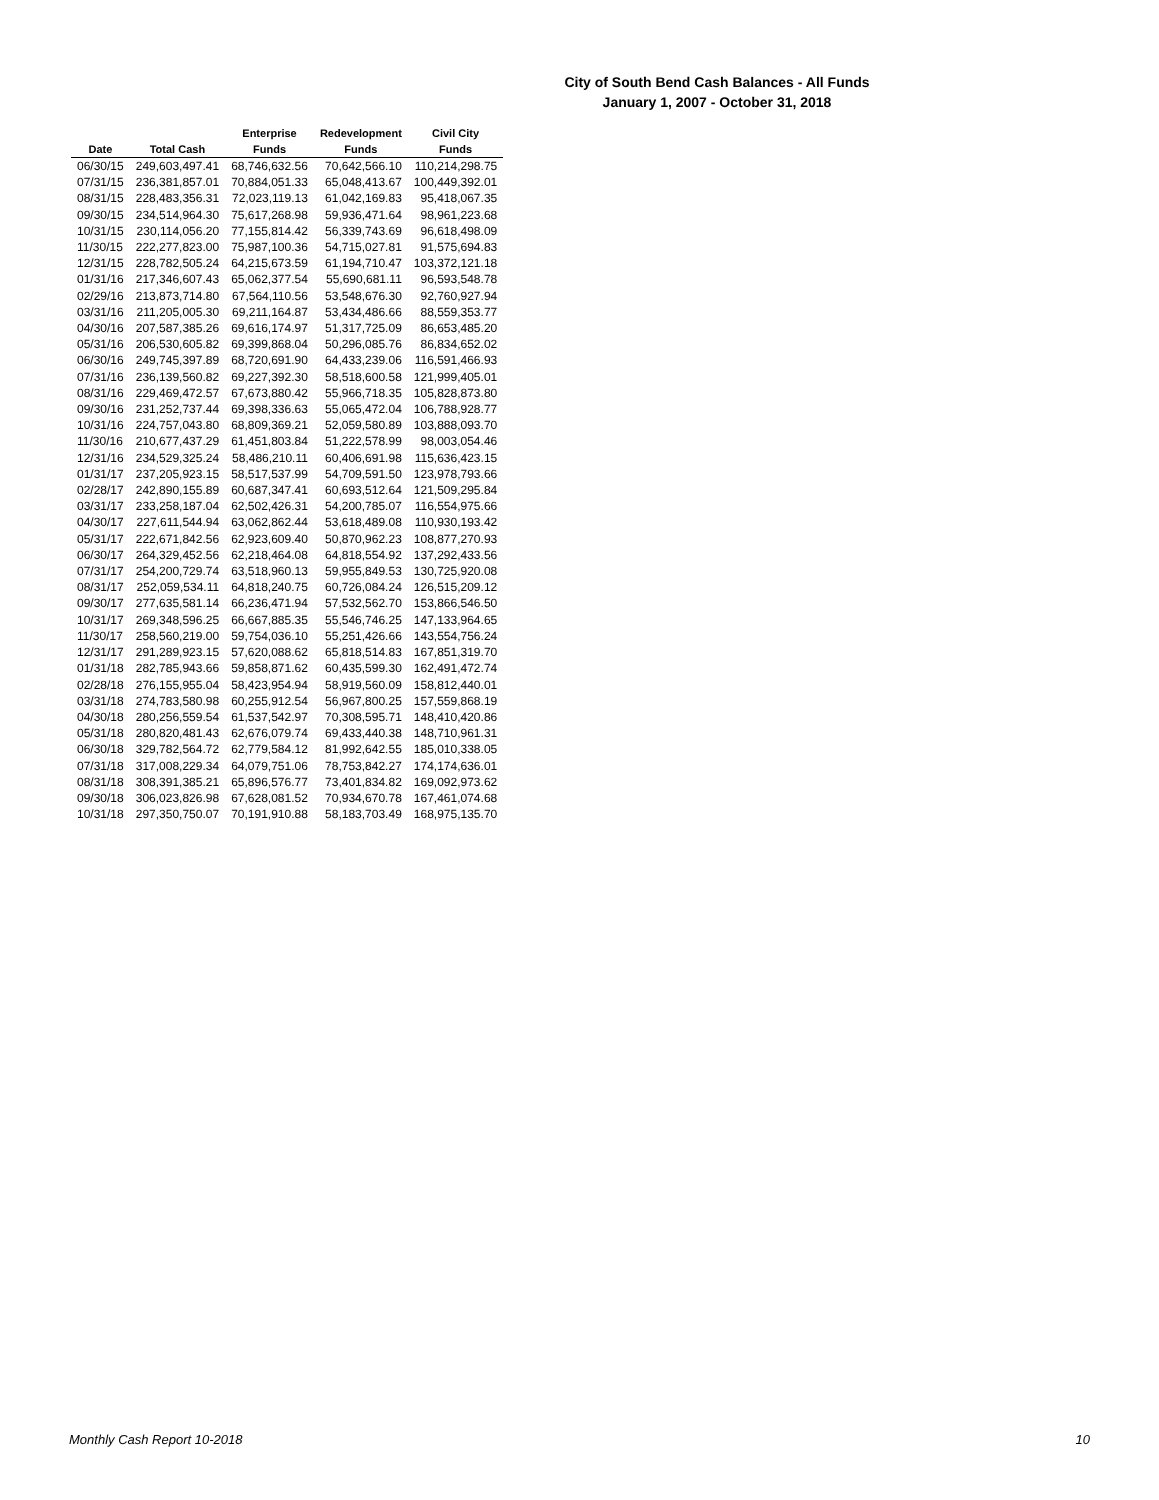City of South Bend Cash Balances - All Funds
January 1, 2007 - October 31, 2018
| | | Enterprise | Redevelopment | Civil City |
| --- | --- | --- | --- | --- |
| Date | Total Cash | Funds | Funds | Funds |
| 06/30/15 | 249,603,497.41 | 68,746,632.56 | 70,642,566.10 | 110,214,298.75 |
| 07/31/15 | 236,381,857.01 | 70,884,051.33 | 65,048,413.67 | 100,449,392.01 |
| 08/31/15 | 228,483,356.31 | 72,023,119.13 | 61,042,169.83 | 95,418,067.35 |
| 09/30/15 | 234,514,964.30 | 75,617,268.98 | 59,936,471.64 | 98,961,223.68 |
| 10/31/15 | 230,114,056.20 | 77,155,814.42 | 56,339,743.69 | 96,618,498.09 |
| 11/30/15 | 222,277,823.00 | 75,987,100.36 | 54,715,027.81 | 91,575,694.83 |
| 12/31/15 | 228,782,505.24 | 64,215,673.59 | 61,194,710.47 | 103,372,121.18 |
| 01/31/16 | 217,346,607.43 | 65,062,377.54 | 55,690,681.11 | 96,593,548.78 |
| 02/29/16 | 213,873,714.80 | 67,564,110.56 | 53,548,676.30 | 92,760,927.94 |
| 03/31/16 | 211,205,005.30 | 69,211,164.87 | 53,434,486.66 | 88,559,353.77 |
| 04/30/16 | 207,587,385.26 | 69,616,174.97 | 51,317,725.09 | 86,653,485.20 |
| 05/31/16 | 206,530,605.82 | 69,399,868.04 | 50,296,085.76 | 86,834,652.02 |
| 06/30/16 | 249,745,397.89 | 68,720,691.90 | 64,433,239.06 | 116,591,466.93 |
| 07/31/16 | 236,139,560.82 | 69,227,392.30 | 58,518,600.58 | 121,999,405.01 |
| 08/31/16 | 229,469,472.57 | 67,673,880.42 | 55,966,718.35 | 105,828,873.80 |
| 09/30/16 | 231,252,737.44 | 69,398,336.63 | 55,065,472.04 | 106,788,928.77 |
| 10/31/16 | 224,757,043.80 | 68,809,369.21 | 52,059,580.89 | 103,888,093.70 |
| 11/30/16 | 210,677,437.29 | 61,451,803.84 | 51,222,578.99 | 98,003,054.46 |
| 12/31/16 | 234,529,325.24 | 58,486,210.11 | 60,406,691.98 | 115,636,423.15 |
| 01/31/17 | 237,205,923.15 | 58,517,537.99 | 54,709,591.50 | 123,978,793.66 |
| 02/28/17 | 242,890,155.89 | 60,687,347.41 | 60,693,512.64 | 121,509,295.84 |
| 03/31/17 | 233,258,187.04 | 62,502,426.31 | 54,200,785.07 | 116,554,975.66 |
| 04/30/17 | 227,611,544.94 | 63,062,862.44 | 53,618,489.08 | 110,930,193.42 |
| 05/31/17 | 222,671,842.56 | 62,923,609.40 | 50,870,962.23 | 108,877,270.93 |
| 06/30/17 | 264,329,452.56 | 62,218,464.08 | 64,818,554.92 | 137,292,433.56 |
| 07/31/17 | 254,200,729.74 | 63,518,960.13 | 59,955,849.53 | 130,725,920.08 |
| 08/31/17 | 252,059,534.11 | 64,818,240.75 | 60,726,084.24 | 126,515,209.12 |
| 09/30/17 | 277,635,581.14 | 66,236,471.94 | 57,532,562.70 | 153,866,546.50 |
| 10/31/17 | 269,348,596.25 | 66,667,885.35 | 55,546,746.25 | 147,133,964.65 |
| 11/30/17 | 258,560,219.00 | 59,754,036.10 | 55,251,426.66 | 143,554,756.24 |
| 12/31/17 | 291,289,923.15 | 57,620,088.62 | 65,818,514.83 | 167,851,319.70 |
| 01/31/18 | 282,785,943.66 | 59,858,871.62 | 60,435,599.30 | 162,491,472.74 |
| 02/28/18 | 276,155,955.04 | 58,423,954.94 | 58,919,560.09 | 158,812,440.01 |
| 03/31/18 | 274,783,580.98 | 60,255,912.54 | 56,967,800.25 | 157,559,868.19 |
| 04/30/18 | 280,256,559.54 | 61,537,542.97 | 70,308,595.71 | 148,410,420.86 |
| 05/31/18 | 280,820,481.43 | 62,676,079.74 | 69,433,440.38 | 148,710,961.31 |
| 06/30/18 | 329,782,564.72 | 62,779,584.12 | 81,992,642.55 | 185,010,338.05 |
| 07/31/18 | 317,008,229.34 | 64,079,751.06 | 78,753,842.27 | 174,174,636.01 |
| 08/31/18 | 308,391,385.21 | 65,896,576.77 | 73,401,834.82 | 169,092,973.62 |
| 09/30/18 | 306,023,826.98 | 67,628,081.52 | 70,934,670.78 | 167,461,074.68 |
| 10/31/18 | 297,350,750.07 | 70,191,910.88 | 58,183,703.49 | 168,975,135.70 |
Monthly Cash Report 10-2018 10